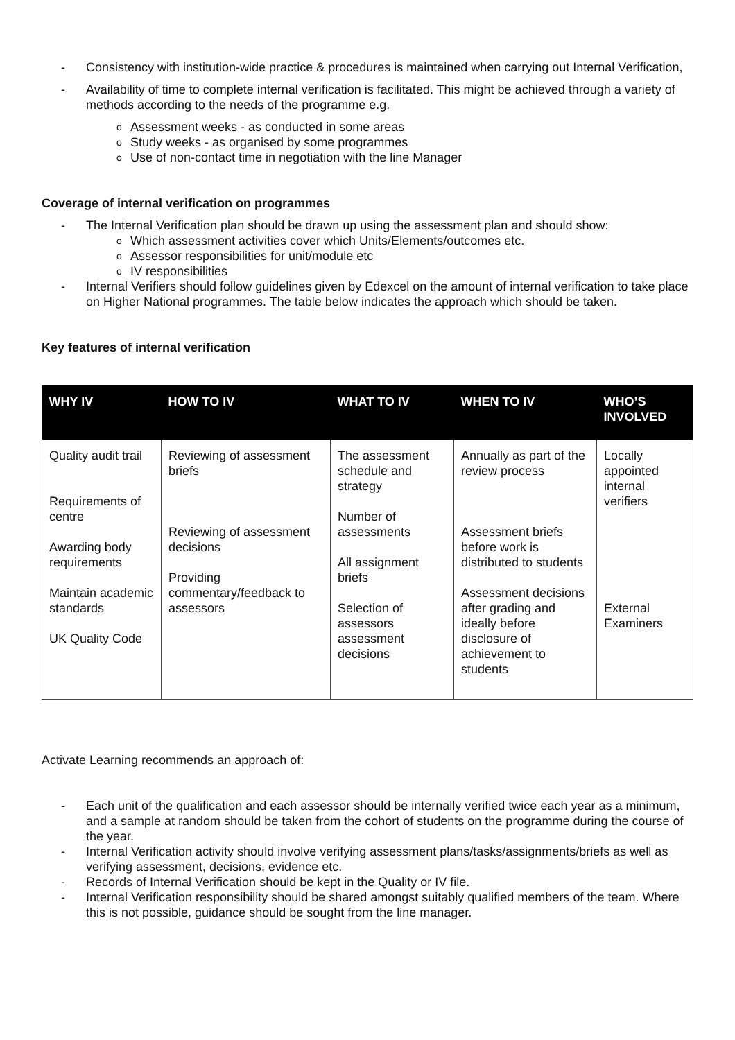- Consistency with institution-wide practice & procedures is maintained when carrying out Internal Verification,
- Availability of time to complete internal verification is facilitated. This might be achieved through a variety of methods according to the needs of the programme e.g.
o Assessment weeks - as conducted in some areas
o Study weeks - as organised by some programmes
o Use of non-contact time in negotiation with the line Manager
Coverage of internal verification on programmes
- The Internal Verification plan should be drawn up using the assessment plan and should show:
o Which assessment activities cover which Units/Elements/outcomes etc.
o Assessor responsibilities for unit/module etc
o IV responsibilities
- Internal Verifiers should follow guidelines given by Edexcel on the amount of internal verification to take place on Higher National programmes. The table below indicates the approach which should be taken.
Key features of internal verification
| WHY IV | HOW TO IV | WHAT TO IV | WHEN TO IV | WHO’S INVOLVED |
| --- | --- | --- | --- | --- |
| Quality audit trail Requirements of centre Awarding body requirements Maintain academic standards UK Quality Code | Reviewing of assessment briefs Reviewing of assessment decisions Providing commentary/feedback to assessors | The assessment schedule and strategy Number of assessments All assignment briefs Selection of assessors assessment decisions | Annually as part of the review process Assessment briefs before work is distributed to students Assessment decisions after grading and ideally before disclosure of achievement to students | Locally appointed internal verifiers External Examiners |
Activate Learning recommends an approach of:
- Each unit of the qualification and each assessor should be internally verified twice each year as a minimum, and a sample at random should be taken from the cohort of students on the programme during the course of the year.
- Internal Verification activity should involve verifying assessment plans/tasks/assignments/briefs as well as verifying assessment, decisions, evidence etc.
- Records of Internal Verification should be kept in the Quality or IV file.
- Internal Verification responsibility should be shared amongst suitably qualified members of the team. Where this is not possible, guidance should be sought from the line manager.